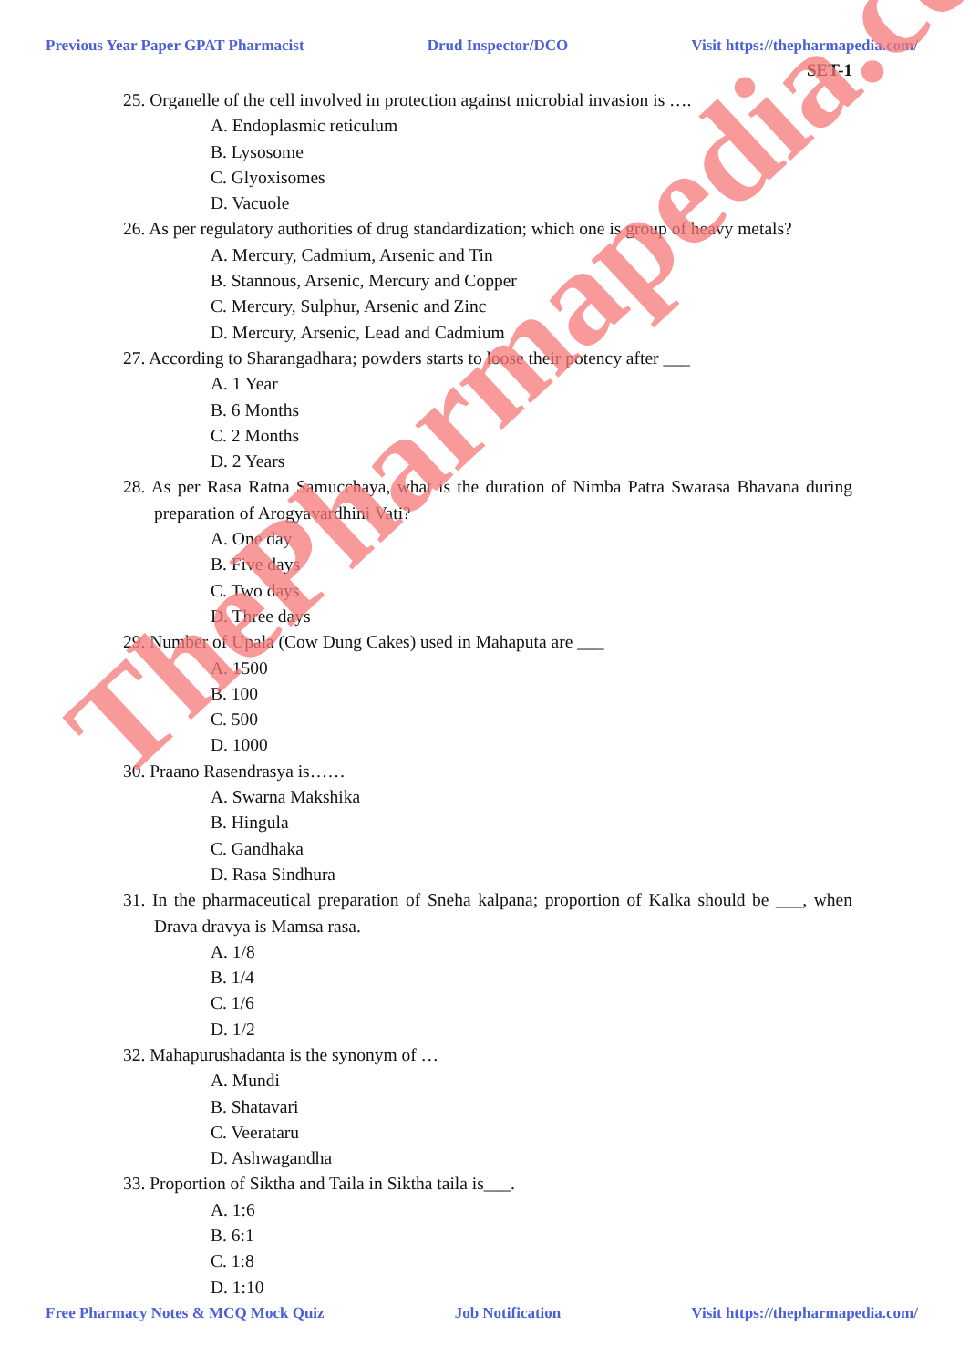Previous Year Paper GPAT Pharmacist Drud Inspector/DCO Visit https://thepharmapedia.com/
SET-1
25. Organelle of the cell involved in protection against microbial invasion is ….
A. Endoplasmic reticulum
B. Lysosome
C. Glyoxisomes
D. Vacuole
26. As per regulatory authorities of drug standardization; which one is group of heavy metals?
A. Mercury, Cadmium, Arsenic and Tin
B. Stannous, Arsenic, Mercury and Copper
C. Mercury, Sulphur, Arsenic and Zinc
D. Mercury, Arsenic, Lead and Cadmium
27. According to Sharangadhara; powders starts to loose their potency after ___
A. 1 Year
B. 6 Months
C. 2 Months
D. 2 Years
28. As per Rasa Ratna Samucchaya, what is the duration of Nimba Patra Swarasa Bhavana during preparation of Arogyavardhini Vati?
A. One day
B. Five days
C. Two days
D. Three days
29. Number of Upala (Cow Dung Cakes) used in Mahaputa are ___
A. 1500
B. 100
C. 500
D. 1000
30. Praano Rasendrasya is……
A. Swarna Makshika
B. Hingula
C. Gandhaka
D. Rasa Sindhura
31. In the pharmaceutical preparation of Sneha kalpana; proportion of Kalka should be ___, when Drava dravya is Mamsa rasa.
A. 1/8
B. 1/4
C. 1/6
D. 1/2
32. Mahapurushadanta is the synonym of …
A. Mundi
B. Shatavari
C. Veerataru
D. Ashwagandha
33. Proportion of Siktha and Taila in Siktha taila is___.
A. 1:6
B. 6:1
C. 1:8
D. 1:10
Free Pharmacy Notes & MCQ Mock Quiz Job Notification Visit https://thepharmapedia.com/
ThePharmapedia.com